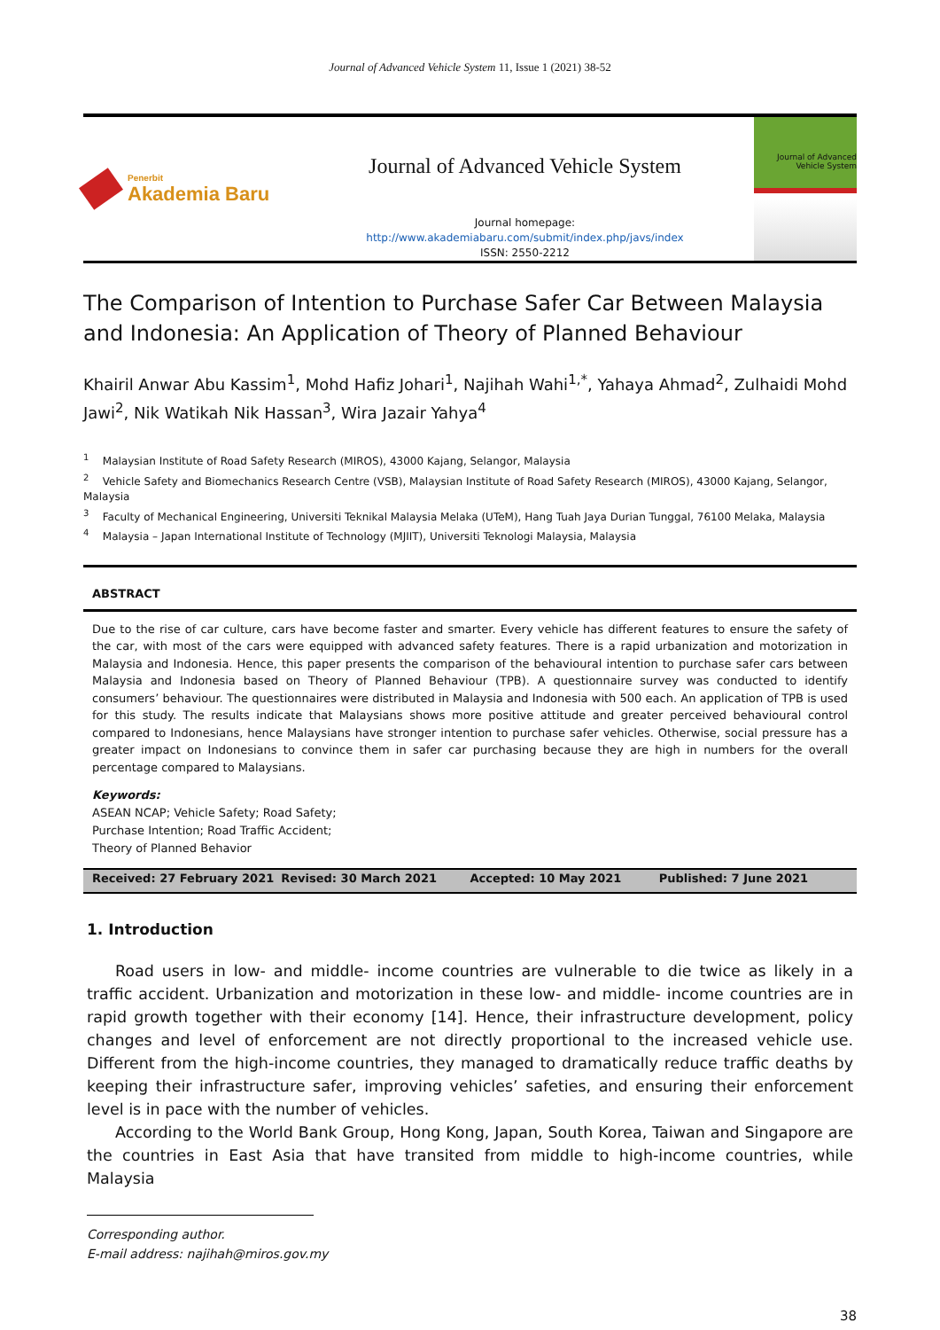Journal of Advanced Vehicle System 11, Issue 1 (2021) 38-52
Penerbit
Akademia Baru
Journal of Advanced Vehicle System
Journal homepage:
http://www.akademiabaru.com/submit/index.php/javs/index
ISSN: 2550-2212
Journal of Advanced Vehicle System
The Comparison of Intention to Purchase Safer Car Between Malaysia and Indonesia: An Application of Theory of Planned Behaviour
Khairil Anwar Abu Kassim<sup>1</sup>, Mohd Hafiz Johari<sup>1</sup>, Najihah Wahi<sup>1,*</sup>, Yahaya Ahmad<sup>2</sup>, Zulhaidi Mohd Jawi<sup>2</sup>, Nik Watikah Nik Hassan<sup>3</sup>, Wira Jazair Yahya<sup>4</sup>
<sup>1</sup> Malaysian Institute of Road Safety Research (MIROS), 43000 Kajang, Selangor, Malaysia
<sup>2</sup> Vehicle Safety and Biomechanics Research Centre (VSB), Malaysian Institute of Road Safety Research (MIROS), 43000 Kajang, Selangor, Malaysia
<sup>3</sup> Faculty of Mechanical Engineering, Universiti Teknikal Malaysia Melaka (UTeM), Hang Tuah Jaya Durian Tunggal, 76100 Melaka, Malaysia
<sup>4</sup> Malaysia – Japan International Institute of Technology (MJIIT), Universiti Teknologi Malaysia, Malaysia
ABSTRACT
Due to the rise of car culture, cars have become faster and smarter. Every vehicle has different features to ensure the safety of the car, with most of the cars were equipped with advanced safety features. There is a rapid urbanization and motorization in Malaysia and Indonesia. Hence, this paper presents the comparison of the behavioural intention to purchase safer cars between Malaysia and Indonesia based on Theory of Planned Behaviour (TPB). A questionnaire survey was conducted to identify consumers’ behaviour. The questionnaires were distributed in Malaysia and Indonesia with 500 each. An application of TPB is used for this study. The results indicate that Malaysians shows more positive attitude and greater perceived behavioural control compared to Indonesians, hence Malaysians have stronger intention to purchase safer vehicles. Otherwise, social pressure has a greater impact on Indonesians to convince them in safer car purchasing because they are high in numbers for the overall percentage compared to Malaysians.
Keywords:
ASEAN NCAP; Vehicle Safety; Road Safety;
Purchase Intention; Road Traffic Accident;
Theory of Planned Behavior
Received: 27 February 2021 Revised: 30 March 2021 Accepted: 10 May 2021 Published: 7 June 2021
1. Introduction
Road users in low- and middle- income countries are vulnerable to die twice as likely in a traffic accident. Urbanization and motorization in these low- and middle- income countries are in rapid growth together with their economy [14]. Hence, their infrastructure development, policy changes and level of enforcement are not directly proportional to the increased vehicle use. Different from the high-income countries, they managed to dramatically reduce traffic deaths by keeping their infrastructure safer, improving vehicles’ safeties, and ensuring their enforcement level is in pace with the number of vehicles.
According to the World Bank Group, Hong Kong, Japan, South Korea, Taiwan and Singapore are the countries in East Asia that have transited from middle to high-income countries, while Malaysia
Corresponding author.
E-mail address: najihah@miros.gov.my
38